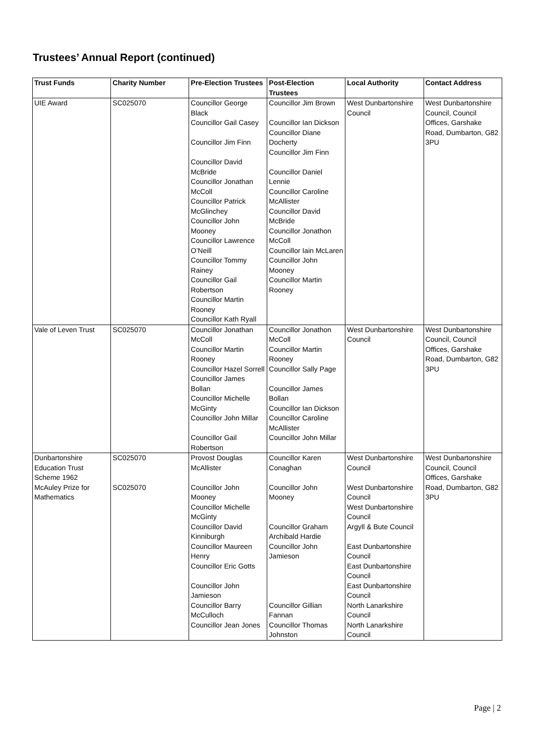Trustees’ Annual Report (continued)
| Trust Funds | Charity Number | Pre-Election Trustees | Post-Election Trustees | Local Authority | Contact Address |
| --- | --- | --- | --- | --- | --- |
| UIE Award | SC025070 | Councillor George Black Councillor Gail Casey Councillor Jim Finn Councillor David McBride Councillor Jonathan McColl Councillor Patrick McGlinchey Councillor John Mooney Councillor Lawrence O’Neill Councillor Tommy Rainey Councillor Gail Robertson Councillor Martin Rooney Councillor Kath Ryall | Councillor Jim Brown Councillor Ian Dickson Councillor Diane Docherty Councillor Jim Finn Councillor Daniel Lennie Councillor Caroline McAllister Councillor David McBride Councillor Jonathon McColl Councillor Iain McLaren Councillor John Mooney Councillor Martin Rooney | West Dunbartonshire Council | West Dunbartonshire Council, Council Offices, Garshake Road, Dumbarton, G82 3PU |
| Vale of Leven Trust | SC025070 | Councillor Jonathan McColl Councillor Martin Rooney Councillor Hazel Sorrell Councillor James Bollan Councillor Michelle McGinty Councillor John Millar Councillor Gail Robertson | Councillor Jonathon McColl Councillor Martin Rooney Councillor Sally Page Councillor James Bollan Councillor Ian Dickson Councillor Caroline McAllister Councillor John Millar | West Dunbartonshire Council | West Dunbartonshire Council, Council Offices, Garshake Road, Dumbarton, G82 3PU |
| Dunbartonshire Education Trust Scheme 1962 McAuley Prize for Mathematics | SC025070 SC025070 | Provost Douglas McAllister Councillor John Mooney Councillor Michelle McGinty Councillor David Kinniburgh Councillor Maureen Henry Councillor Eric Gotts Councillor John Jamieson Councillor Barry McCulloch Councillor Jean Jones | Councillor Karen Conaghan Councillor John Mooney Councillor Graham Archibald Hardie Councillor John Jamieson Councillor Gillian Fannan Councillor Thomas Johnston | West Dunbartonshire Council West Dunbartonshire Council West Dunbartonshire Council Argyll & Bute Council East Dunbartonshire Council East Dunbartonshire Council East Dunbartonshire Council North Lanarkshire Council North Lanarkshire Council | West Dunbartonshire Council, Council Offices, Garshake Road, Dumbarton, G82 3PU |
Page | 2